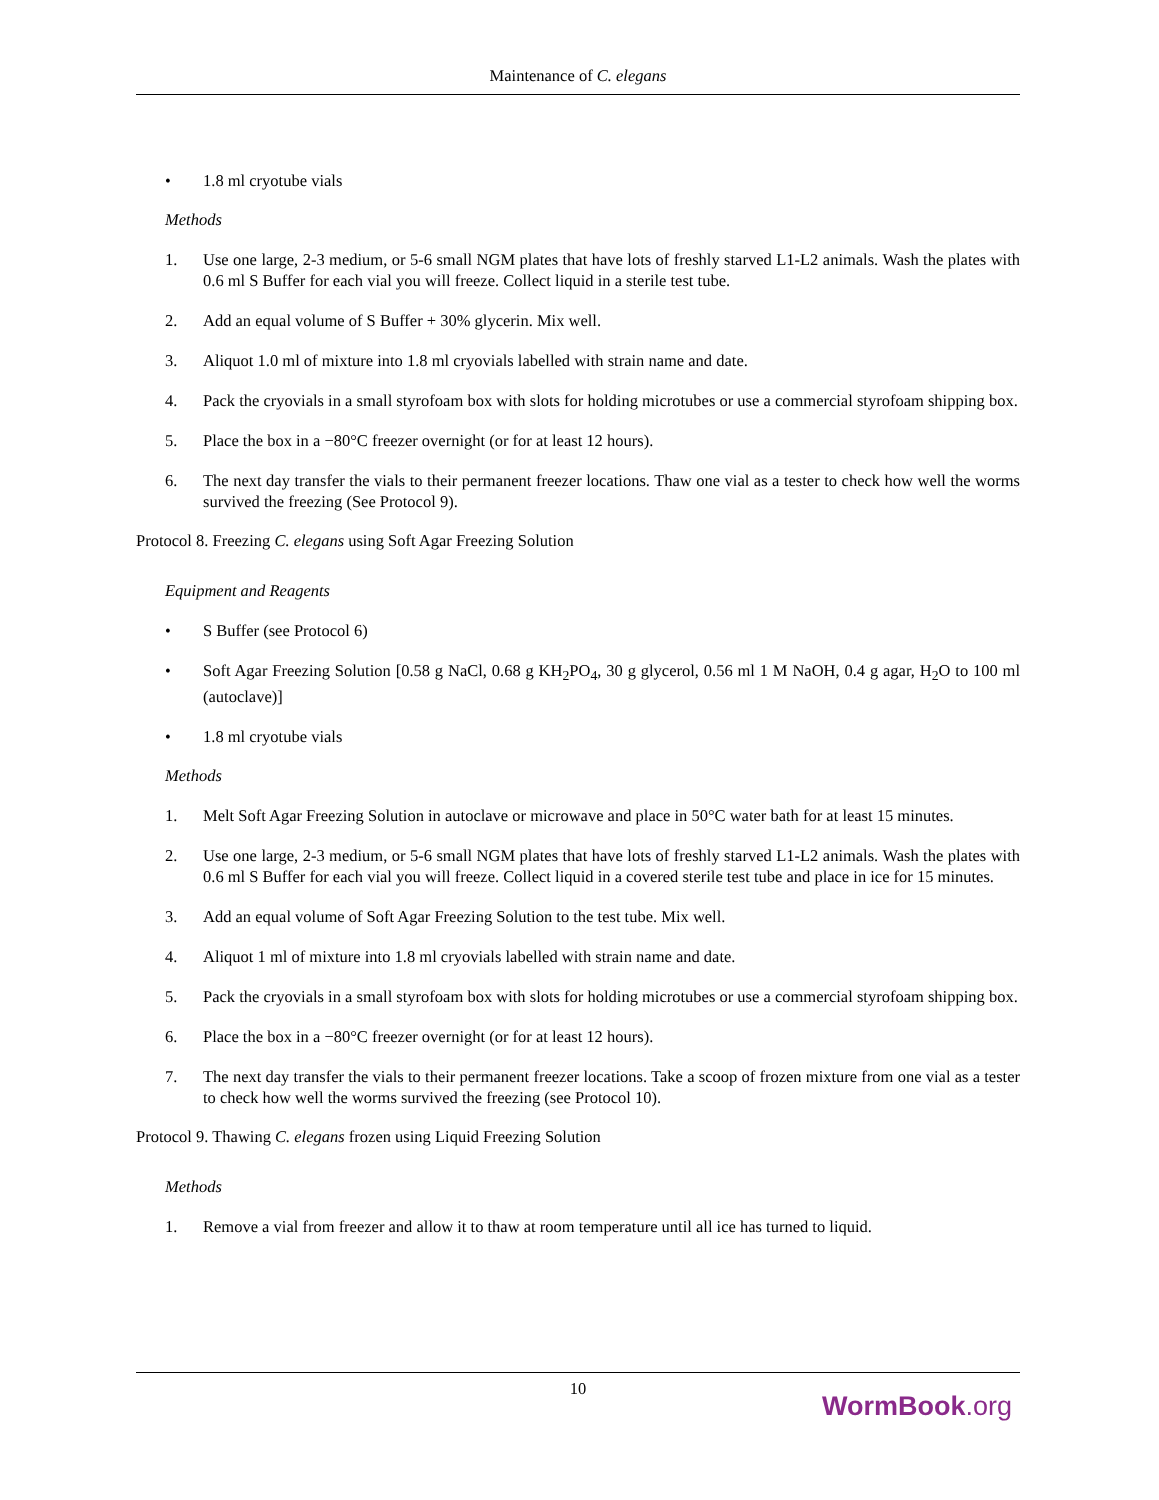Maintenance of C. elegans
• 1.8 ml cryotube vials
Methods
1. Use one large, 2-3 medium, or 5-6 small NGM plates that have lots of freshly starved L1-L2 animals. Wash the plates with 0.6 ml S Buffer for each vial you will freeze. Collect liquid in a sterile test tube.
2. Add an equal volume of S Buffer + 30% glycerin. Mix well.
3. Aliquot 1.0 ml of mixture into 1.8 ml cryovials labelled with strain name and date.
4. Pack the cryovials in a small styrofoam box with slots for holding microtubes or use a commercial styrofoam shipping box.
5. Place the box in a −80°C freezer overnight (or for at least 12 hours).
6. The next day transfer the vials to their permanent freezer locations. Thaw one vial as a tester to check how well the worms survived the freezing (See Protocol 9).
Protocol 8. Freezing C. elegans using Soft Agar Freezing Solution
Equipment and Reagents
• S Buffer (see Protocol 6)
• Soft Agar Freezing Solution [0.58 g NaCl, 0.68 g KH<sub>2</sub>PO<sub>4</sub>, 30 g glycerol, 0.56 ml 1 M NaOH, 0.4 g agar, H<sub>2</sub>O to 100 ml (autoclave)]
• 1.8 ml cryotube vials
Methods
1. Melt Soft Agar Freezing Solution in autoclave or microwave and place in 50°C water bath for at least 15 minutes.
2. Use one large, 2-3 medium, or 5-6 small NGM plates that have lots of freshly starved L1-L2 animals. Wash the plates with 0.6 ml S Buffer for each vial you will freeze. Collect liquid in a covered sterile test tube and place in ice for 15 minutes.
3. Add an equal volume of Soft Agar Freezing Solution to the test tube. Mix well.
4. Aliquot 1 ml of mixture into 1.8 ml cryovials labelled with strain name and date.
5. Pack the cryovials in a small styrofoam box with slots for holding microtubes or use a commercial styrofoam shipping box.
6. Place the box in a −80°C freezer overnight (or for at least 12 hours).
7. The next day transfer the vials to their permanent freezer locations. Take a scoop of frozen mixture from one vial as a tester to check how well the worms survived the freezing (see Protocol 10).
Protocol 9. Thawing C. elegans frozen using Liquid Freezing Solution
Methods
1. Remove a vial from freezer and allow it to thaw at room temperature until all ice has turned to liquid.
10
WormBook.org